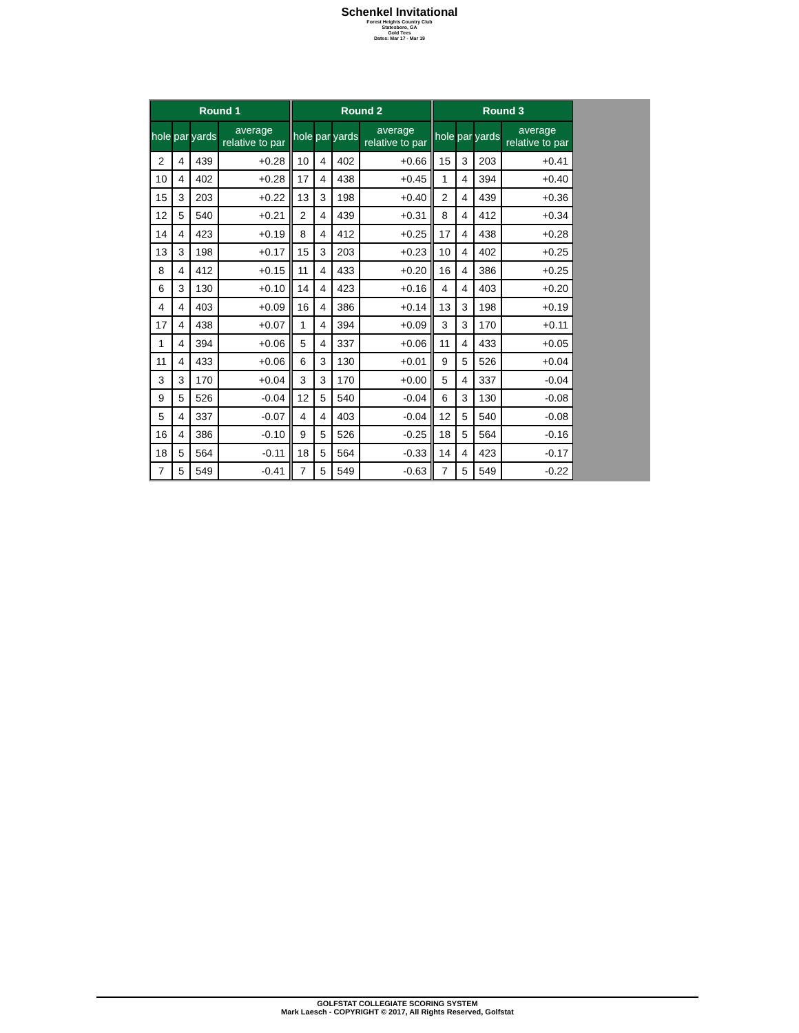Schenkel Invitational
Forest Heights Country Club
Statesboro, GA
Gold Tees
Dates: Mar 17 - Mar 19
| Round 1 | | | |
| --- | --- | --- | --- |
| hole | par | yards | average relative to par |
| 2 | 4 | 439 | +0.28 |
| 10 | 4 | 402 | +0.28 |
| 15 | 3 | 203 | +0.22 |
| 12 | 5 | 540 | +0.21 |
| 14 | 4 | 423 | +0.19 |
| 13 | 3 | 198 | +0.17 |
| 8 | 4 | 412 | +0.15 |
| 6 | 3 | 130 | +0.10 |
| 4 | 4 | 403 | +0.09 |
| 17 | 4 | 438 | +0.07 |
| 1 | 4 | 394 | +0.06 |
| 11 | 4 | 433 | +0.06 |
| 3 | 3 | 170 | +0.04 |
| 9 | 5 | 526 | -0.04 |
| 5 | 4 | 337 | -0.07 |
| 16 | 4 | 386 | -0.10 |
| 18 | 5 | 564 | -0.11 |
| 7 | 5 | 549 | -0.41 |
| Round 2 | | | |
| --- | --- | --- | --- |
| hole | par | yards | average relative to par |
| 10 | 4 | 402 | +0.66 |
| 17 | 4 | 438 | +0.45 |
| 13 | 3 | 198 | +0.40 |
| 2 | 4 | 439 | +0.31 |
| 8 | 4 | 412 | +0.25 |
| 15 | 3 | 203 | +0.23 |
| 11 | 4 | 433 | +0.20 |
| 14 | 4 | 423 | +0.16 |
| 16 | 4 | 386 | +0.14 |
| 1 | 4 | 394 | +0.09 |
| 5 | 4 | 337 | +0.06 |
| 6 | 3 | 130 | +0.01 |
| 3 | 3 | 170 | +0.00 |
| 12 | 5 | 540 | -0.04 |
| 4 | 4 | 403 | -0.04 |
| 9 | 5 | 526 | -0.25 |
| 18 | 5 | 564 | -0.33 |
| 7 | 5 | 549 | -0.63 |
| Round 3 | | | |
| --- | --- | --- | --- |
| hole | par | yards | average relative to par |
| 15 | 3 | 203 | +0.41 |
| 1 | 4 | 394 | +0.40 |
| 2 | 4 | 439 | +0.36 |
| 8 | 4 | 412 | +0.34 |
| 17 | 4 | 438 | +0.28 |
| 10 | 4 | 402 | +0.25 |
| 16 | 4 | 386 | +0.25 |
| 4 | 4 | 403 | +0.20 |
| 13 | 3 | 198 | +0.19 |
| 3 | 3 | 170 | +0.11 |
| 11 | 4 | 433 | +0.05 |
| 9 | 5 | 526 | +0.04 |
| 5 | 4 | 337 | -0.04 |
| 6 | 3 | 130 | -0.08 |
| 12 | 5 | 540 | -0.08 |
| 18 | 5 | 564 | -0.16 |
| 14 | 4 | 423 | -0.17 |
| 7 | 5 | 549 | -0.22 |
GOLFSTAT COLLEGIATE SCORING SYSTEM
Mark Laesch - COPYRIGHT © 2017, All Rights Reserved, Golfstat